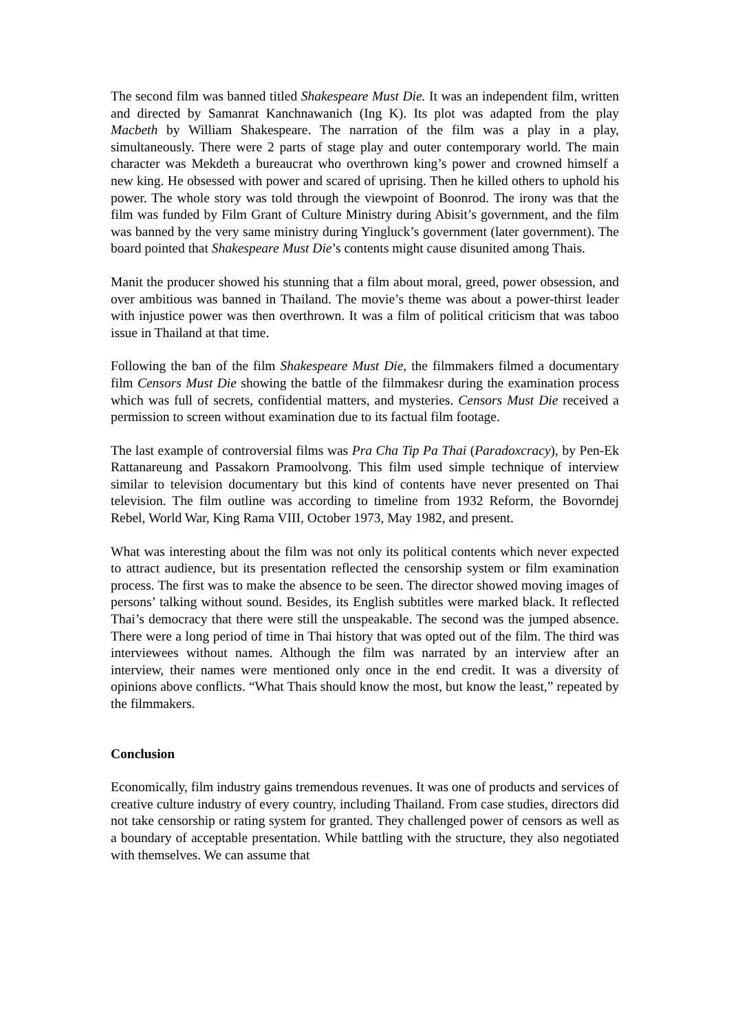The second film was banned titled Shakespeare Must Die. It was an independent film, written and directed by Samanrat Kanchnawanich (Ing K). Its plot was adapted from the play Macbeth by William Shakespeare. The narration of the film was a play in a play, simultaneously. There were 2 parts of stage play and outer contemporary world. The main character was Mekdeth a bureaucrat who overthrown king’s power and crowned himself a new king. He obsessed with power and scared of uprising. Then he killed others to uphold his power. The whole story was told through the viewpoint of Boonrod. The irony was that the film was funded by Film Grant of Culture Ministry during Abisit’s government, and the film was banned by the very same ministry during Yingluck’s government (later government). The board pointed that Shakespeare Must Die’s contents might cause disunited among Thais.
Manit the producer showed his stunning that a film about moral, greed, power obsession, and over ambitious was banned in Thailand. The movie’s theme was about a power-thirst leader with injustice power was then overthrown. It was a film of political criticism that was taboo issue in Thailand at that time.
Following the ban of the film Shakespeare Must Die, the filmmakers filmed a documentary film Censors Must Die showing the battle of the filmmakesr during the examination process which was full of secrets, confidential matters, and mysteries. Censors Must Die received a permission to screen without examination due to its factual film footage.
The last example of controversial films was Pra Cha Tip Pa Thai (Paradoxcracy), by Pen-Ek Rattanareung and Passakorn Pramoolvong. This film used simple technique of interview similar to television documentary but this kind of contents have never presented on Thai television. The film outline was according to timeline from 1932 Reform, the Bovorndej Rebel, World War, King Rama VIII, October 1973, May 1982, and present.
What was interesting about the film was not only its political contents which never expected to attract audience, but its presentation reflected the censorship system or film examination process. The first was to make the absence to be seen. The director showed moving images of persons’ talking without sound. Besides, its English subtitles were marked black. It reflected Thai’s democracy that there were still the unspeakable. The second was the jumped absence. There were a long period of time in Thai history that was opted out of the film. The third was interviewees without names. Although the film was narrated by an interview after an interview, their names were mentioned only once in the end credit. It was a diversity of opinions above conflicts. “What Thais should know the most, but know the least,” repeated by the filmmakers.
Conclusion
Economically, film industry gains tremendous revenues. It was one of products and services of creative culture industry of every country, including Thailand. From case studies, directors did not take censorship or rating system for granted. They challenged power of censors as well as a boundary of acceptable presentation. While battling with the structure, they also negotiated with themselves. We can assume that